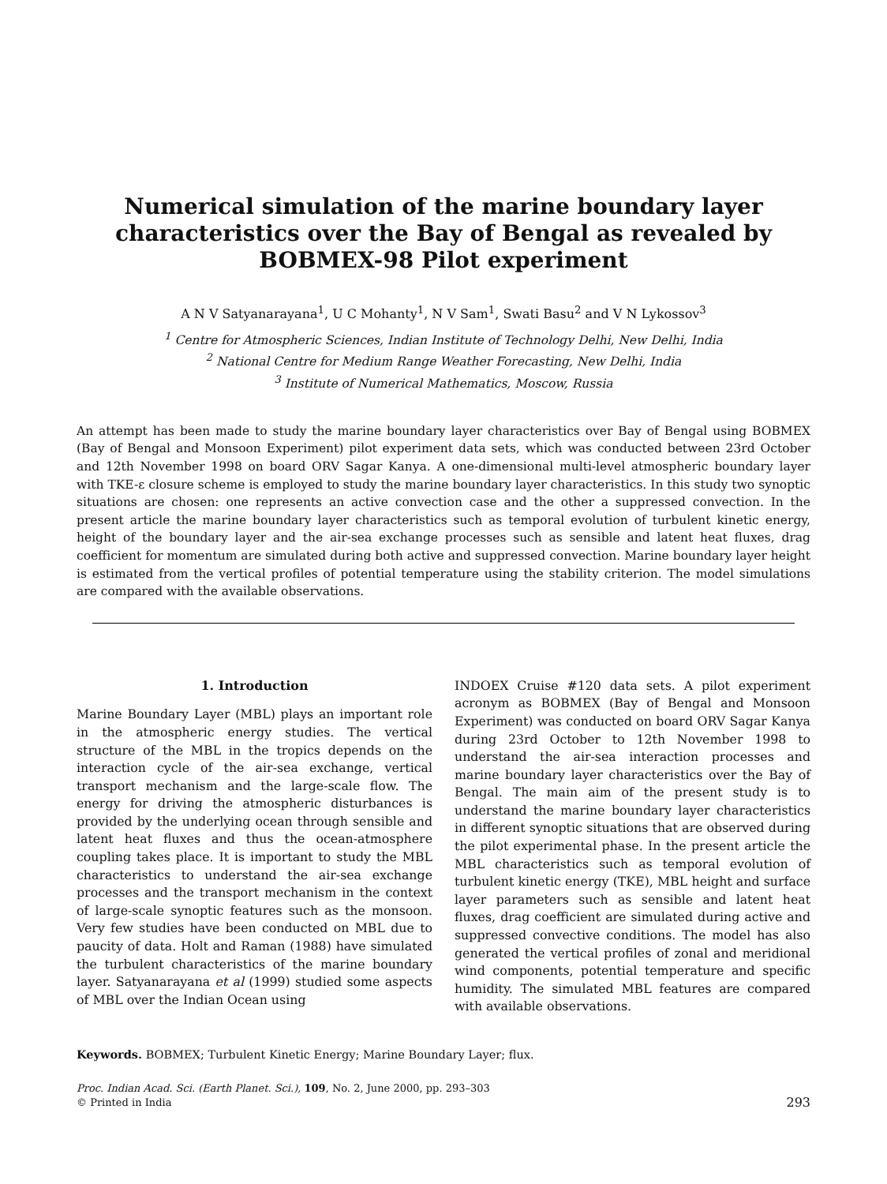Numerical simulation of the marine boundary layer characteristics over the Bay of Bengal as revealed by BOBMEX-98 Pilot experiment
A N V Satyanarayana<sup>1</sup>, U C Mohanty<sup>1</sup>, N V Sam<sup>1</sup>, Swati Basu<sup>2</sup> and V N Lykossov<sup>3</sup>
<sup>1</sup> Centre for Atmospheric Sciences, Indian Institute of Technology Delhi, New Delhi, India
<sup>2</sup> National Centre for Medium Range Weather Forecasting, New Delhi, India
<sup>3</sup> Institute of Numerical Mathematics, Moscow, Russia
An attempt has been made to study the marine boundary layer characteristics over Bay of Bengal using BOBMEX (Bay of Bengal and Monsoon Experiment) pilot experiment data sets, which was conducted between 23rd October and 12th November 1998 on board ORV Sagar Kanya. A one-dimensional multi-level atmospheric boundary layer with TKE-ε closure scheme is employed to study the marine boundary layer characteristics. In this study two synoptic situations are chosen: one represents an active convection case and the other a suppressed convection. In the present article the marine boundary layer characteristics such as temporal evolution of turbulent kinetic energy, height of the boundary layer and the air-sea exchange processes such as sensible and latent heat fluxes, drag coefficient for momentum are simulated during both active and suppressed convection. Marine boundary layer height is estimated from the vertical profiles of potential temperature using the stability criterion. The model simulations are compared with the available observations.
1. Introduction
Marine Boundary Layer (MBL) plays an important role in the atmospheric energy studies. The vertical structure of the MBL in the tropics depends on the interaction cycle of the air-sea exchange, vertical transport mechanism and the large-scale flow. The energy for driving the atmospheric disturbances is provided by the underlying ocean through sensible and latent heat fluxes and thus the ocean-atmosphere coupling takes place. It is important to study the MBL characteristics to understand the air-sea exchange processes and the transport mechanism in the context of large-scale synoptic features such as the monsoon. Very few studies have been conducted on MBL due to paucity of data. Holt and Raman (1988) have simulated the turbulent characteristics of the marine boundary layer. Satyanarayana et al (1999) studied some aspects of MBL over the Indian Ocean using
INDOEX Cruise #120 data sets. A pilot experiment acronym as BOBMEX (Bay of Bengal and Monsoon Experiment) was conducted on board ORV Sagar Kanya during 23rd October to 12th November 1998 to understand the air-sea interaction processes and marine boundary layer characteristics over the Bay of Bengal. The main aim of the present study is to understand the marine boundary layer characteristics in different synoptic situations that are observed during the pilot experimental phase. In the present article the MBL characteristics such as temporal evolution of turbulent kinetic energy (TKE), MBL height and surface layer parameters such as sensible and latent heat fluxes, drag coefficient are simulated during active and suppressed convective conditions. The model has also generated the vertical profiles of zonal and meridional wind components, potential temperature and specific humidity. The simulated MBL features are compared with available observations.
Keywords. BOBMEX; Turbulent Kinetic Energy; Marine Boundary Layer; flux.
Proc. Indian Acad. Sci. (Earth Planet. Sci.), 109, No. 2, June 2000, pp. 293–303
© Printed in India
293